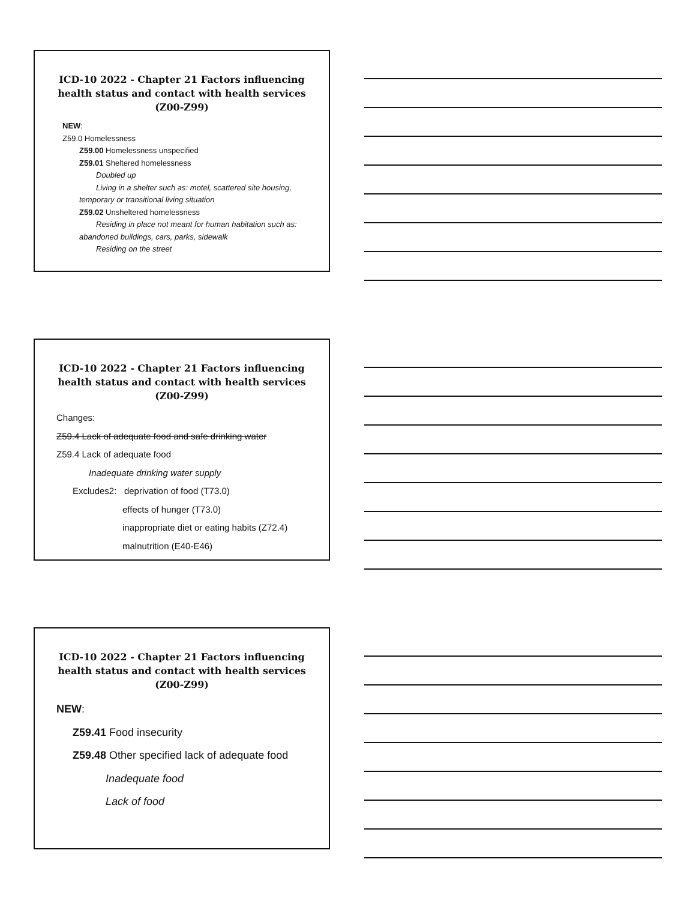ICD-10 2022 - Chapter 21 Factors influencing health status and contact with health services (Z00-Z99)
NEW:
Z59.0 Homelessness
Z59.00 Homelessness unspecified
Z59.01 Sheltered homelessness
Doubled up
Living in a shelter such as: motel, scattered site housing,
temporary or transitional living situation
Z59.02 Unsheltered homelessness
Residing in place not meant for human habitation such as:
abandoned buildings, cars, parks, sidewalk
Residing on the street
ICD-10 2022 - Chapter 21 Factors influencing health status and contact with health services (Z00-Z99)
Changes:
Z59.4 Lack of adequate food and safe drinking water
Z59.4 Lack of adequate food
Inadequate drinking water supply
Excludes2: deprivation of food (T73.0)
effects of hunger (T73.0)
inappropriate diet or eating habits (Z72.4)
malnutrition (E40-E46)
ICD-10 2022 - Chapter 21 Factors influencing health status and contact with health services (Z00-Z99)
NEW:
Z59.41 Food insecurity
Z59.48 Other specified lack of adequate food
Inadequate food
Lack of food